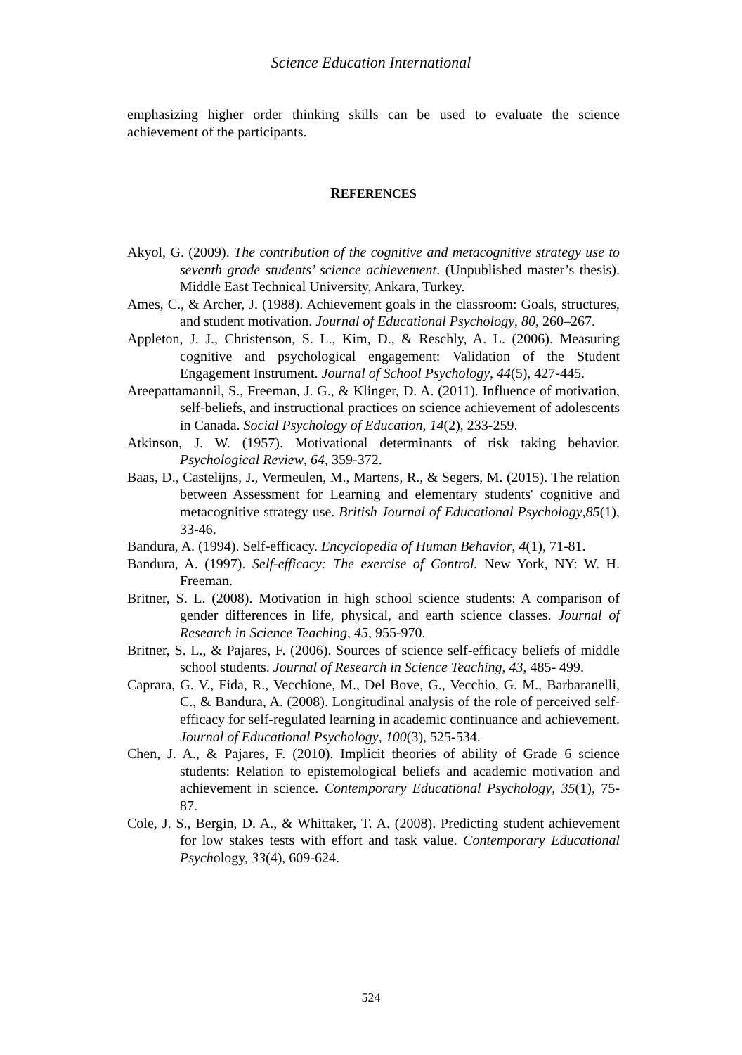Science Education International
emphasizing higher order thinking skills can be used to evaluate the science achievement of the participants.
REFERENCES
Akyol, G. (2009). The contribution of the cognitive and metacognitive strategy use to seventh grade students’ science achievement. (Unpublished master’s thesis). Middle East Technical University, Ankara, Turkey.
Ames, C., & Archer, J. (1988). Achievement goals in the classroom: Goals, structures, and student motivation. Journal of Educational Psychology, 80, 260–267.
Appleton, J. J., Christenson, S. L., Kim, D., & Reschly, A. L. (2006). Measuring cognitive and psychological engagement: Validation of the Student Engagement Instrument. Journal of School Psychology, 44(5), 427-445.
Areepattamannil, S., Freeman, J. G., & Klinger, D. A. (2011). Influence of motivation, self-beliefs, and instructional practices on science achievement of adolescents in Canada. Social Psychology of Education, 14(2), 233-259.
Atkinson, J. W. (1957). Motivational determinants of risk taking behavior. Psychological Review, 64, 359-372.
Baas, D., Castelijns, J., Vermeulen, M., Martens, R., & Segers, M. (2015). The relation between Assessment for Learning and elementary students' cognitive and metacognitive strategy use. British Journal of Educational Psychology,85(1), 33-46.
Bandura, A. (1994). Self-efficacy. Encyclopedia of Human Behavior, 4(1), 71-81.
Bandura, A. (1997). Self-efficacy: The exercise of Control. New York, NY: W. H. Freeman.
Britner, S. L. (2008). Motivation in high school science students: A comparison of gender differences in life, physical, and earth science classes. Journal of Research in Science Teaching, 45, 955-970.
Britner, S. L., & Pajares, F. (2006). Sources of science self-efficacy beliefs of middle school students. Journal of Research in Science Teaching, 43, 485- 499.
Caprara, G. V., Fida, R., Vecchione, M., Del Bove, G., Vecchio, G. M., Barbaranelli, C., & Bandura, A. (2008). Longitudinal analysis of the role of perceived self-efficacy for self-regulated learning in academic continuance and achievement. Journal of Educational Psychology, 100(3), 525-534.
Chen, J. A., & Pajares, F. (2010). Implicit theories of ability of Grade 6 science students: Relation to epistemological beliefs and academic motivation and achievement in science. Contemporary Educational Psychology, 35(1), 75-87.
Cole, J. S., Bergin, D. A., & Whittaker, T. A. (2008). Predicting student achievement for low stakes tests with effort and task value. Contemporary Educational Psychology, 33(4), 609-624.
524